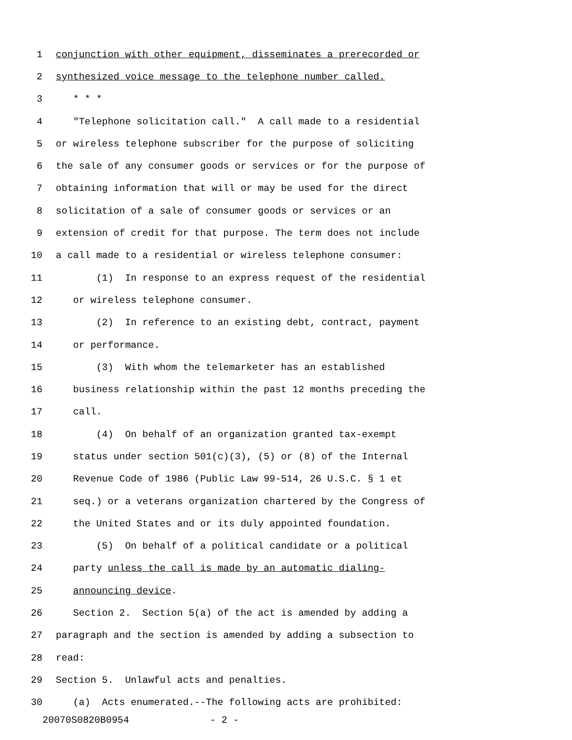1 conjunction with other equipment, disseminates a prerecorded or
2 synthesized voice message to the telephone number called.
3 * * *
4 "Telephone solicitation call." A call made to a residential
5 or wireless telephone subscriber for the purpose of soliciting
6 the sale of any consumer goods or services or for the purpose of
7 obtaining information that will or may be used for the direct
8 solicitation of a sale of consumer goods or services or an
9 extension of credit for that purpose. The term does not include
10 a call made to a residential or wireless telephone consumer:
11 (1) In response to an express request of the residential
12 or wireless telephone consumer.
13 (2) In reference to an existing debt, contract, payment
14 or performance.
15 (3) With whom the telemarketer has an established
16 business relationship within the past 12 months preceding the
17 call.
18 (4) On behalf of an organization granted tax-exempt
19 status under section 501(c)(3), (5) or (8) of the Internal
20 Revenue Code of 1986 (Public Law 99-514, 26 U.S.C. § 1 et
21 seq.) or a veterans organization chartered by the Congress of
22 the United States and or its duly appointed foundation.
23 (5) On behalf of a political candidate or a political
24 party unless the call is made by an automatic dialing-
25 announcing device.
26 Section 2. Section 5(a) of the act is amended by adding a
27 paragraph and the section is amended by adding a subsection to
28 read:
29 Section 5. Unlawful acts and penalties.
30 (a) Acts enumerated.--The following acts are prohibited:
20070S0820B0954 - 2 -